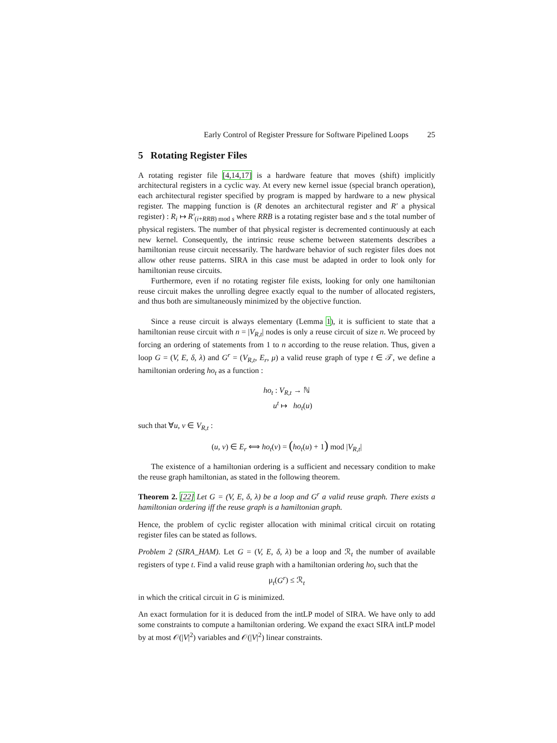Early Control of Register Pressure for Software Pipelined Loops 25
5 Rotating Register Files
A rotating register file [4,14,17] is a hardware feature that moves (shift) implicitly architectural registers in a cyclic way. At every new kernel issue (special branch operation), each architectural register specified by program is mapped by hardware to a new physical register. The mapping function is (R denotes an architectural register and R′ a physical register) : R<sub>i</sub> ↦ R′<sub>(i+RRB) mod s</sub> where RRB is a rotating register base and s the total number of physical registers. The number of that physical register is decremented continuously at each new kernel. Consequently, the intrinsic reuse scheme between statements describes a hamiltonian reuse circuit necessarily. The hardware behavior of such register files does not allow other reuse patterns. SIRA in this case must be adapted in order to look only for hamiltonian reuse circuits.
Furthermore, even if no rotating register file exists, looking for only one hamiltonian reuse circuit makes the unrolling degree exactly equal to the number of allocated registers, and thus both are simultaneously minimized by the objective function.
Since a reuse circuit is always elementary (Lemma 1), it is sufficient to state that a hamiltonian reuse circuit with n = |V<sub>R,t</sub>| nodes is only a reuse circuit of size n. We proceed by forcing an ordering of statements from 1 to n according to the reuse relation. Thus, given a loop G = (V, E, δ, λ) and G<sup>r</sup> = (V<sub>R,t</sub>, E<sub>r</sub>, μ) a valid reuse graph of type t ∈ 𝒯, we define a hamiltonian ordering ho<sub>t</sub> as a function :
ho<sub>t</sub> : V<sub>R,t</sub> → ℕ
u<sup>t</sup> ↦ ho<sub>t</sub>(u)
such that ∀u, v ∈ V<sub>R,t</sub> :
(u, v) ∈ E<sub>r</sub> ⟺ ho<sub>t</sub>(v) = (ho<sub>t</sub>(u) + 1) mod |V<sub>R,t</sub>|
The existence of a hamiltonian ordering is a sufficient and necessary condition to make the reuse graph hamiltonian, as stated in the following theorem.
Theorem 2. [22] Let G = (V, E, δ, λ) be a loop and G<sup>r</sup> a valid reuse graph. There exists a hamiltonian ordering iff the reuse graph is a hamiltonian graph.
Hence, the problem of cyclic register allocation with minimal critical circuit on rotating register files can be stated as follows.
Problem 2 (SIRA_HAM). Let G = (V, E, δ, λ) be a loop and ℛ<sub>t</sub> the number of available registers of type t. Find a valid reuse graph with a hamiltonian ordering ho<sub>t</sub> such that the
μ<sub>t</sub>(G<sup>r</sup>) ≤ ℛ<sub>t</sub>
in which the critical circuit in G is minimized.
An exact formulation for it is deduced from the intLP model of SIRA. We have only to add some constraints to compute a hamiltonian ordering. We expand the exact SIRA intLP model by at most 𝒪(|V|<sup>2</sup>) variables and 𝒪(|V|<sup>2</sup>) linear constraints.